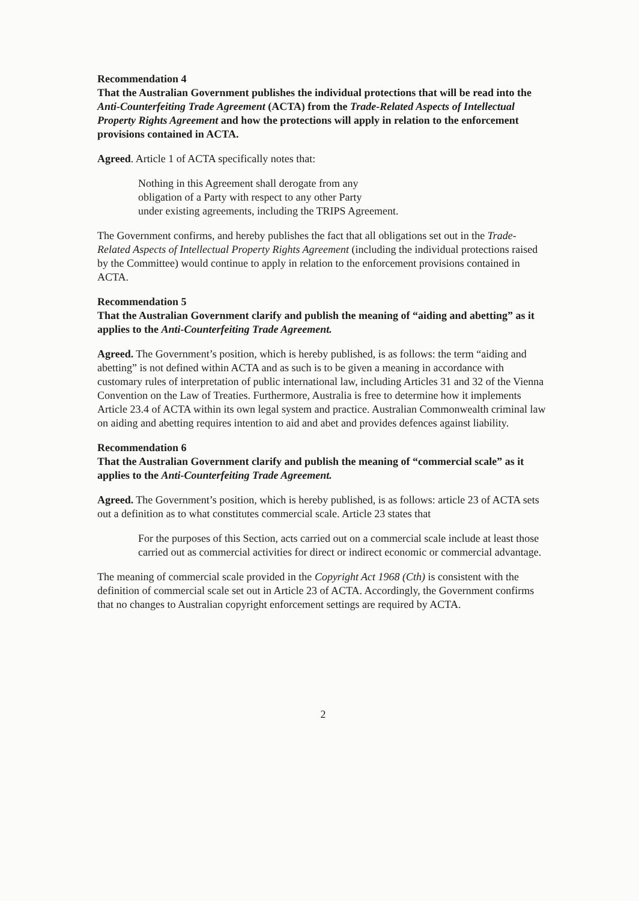Recommendation 4
That the Australian Government publishes the individual protections that will be read into the Anti-Counterfeiting Trade Agreement (ACTA) from the Trade-Related Aspects of Intellectual Property Rights Agreement and how the protections will apply in relation to the enforcement provisions contained in ACTA.
Agreed. Article 1 of ACTA specifically notes that:
Nothing in this Agreement shall derogate from any
obligation of a Party with respect to any other Party
under existing agreements, including the TRIPS Agreement.
The Government confirms, and hereby publishes the fact that all obligations set out in the Trade-Related Aspects of Intellectual Property Rights Agreement (including the individual protections raised by the Committee) would continue to apply in relation to the enforcement provisions contained in ACTA.
Recommendation 5
That the Australian Government clarify and publish the meaning of “aiding and abetting” as it applies to the Anti-Counterfeiting Trade Agreement.
Agreed. The Government’s position, which is hereby published, is as follows: the term “aiding and abetting” is not defined within ACTA and as such is to be given a meaning in accordance with customary rules of interpretation of public international law, including Articles 31 and 32 of the Vienna Convention on the Law of Treaties. Furthermore, Australia is free to determine how it implements Article 23.4 of ACTA within its own legal system and practice. Australian Commonwealth criminal law on aiding and abetting requires intention to aid and abet and provides defences against liability.
Recommendation 6
That the Australian Government clarify and publish the meaning of “commercial scale” as it applies to the Anti-Counterfeiting Trade Agreement.
Agreed. The Government’s position, which is hereby published, is as follows: article 23 of ACTA sets out a definition as to what constitutes commercial scale. Article 23 states that
For the purposes of this Section, acts carried out on a commercial scale include at least those carried out as commercial activities for direct or indirect economic or commercial advantage.
The meaning of commercial scale provided in the Copyright Act 1968 (Cth) is consistent with the definition of commercial scale set out in Article 23 of ACTA. Accordingly, the Government confirms that no changes to Australian copyright enforcement settings are required by ACTA.
2